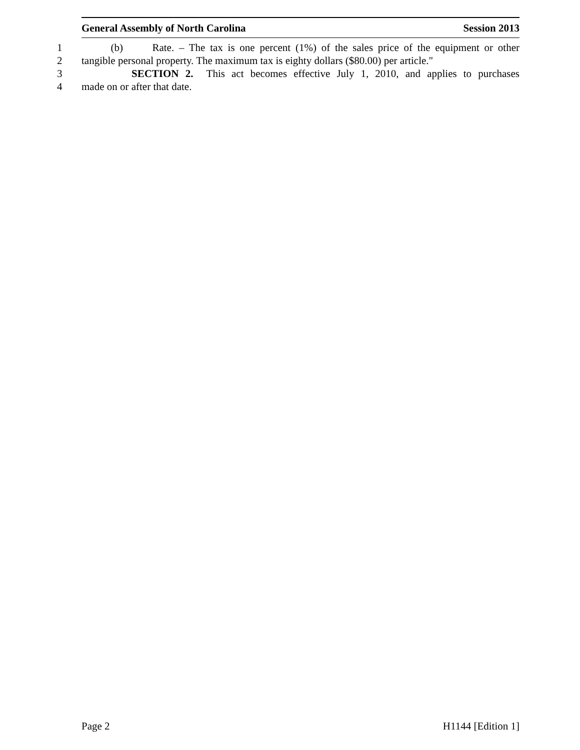General Assembly of North Carolina Session 2013
1 (b) Rate. – The tax is one percent (1%) of the sales price of the equipment or other
2 tangible personal property. The maximum tax is eighty dollars ($80.00) per article."
3 SECTION 2. This act becomes effective July 1, 2010, and applies to purchases
4 made on or after that date.
Page 2 H1144 [Edition 1]